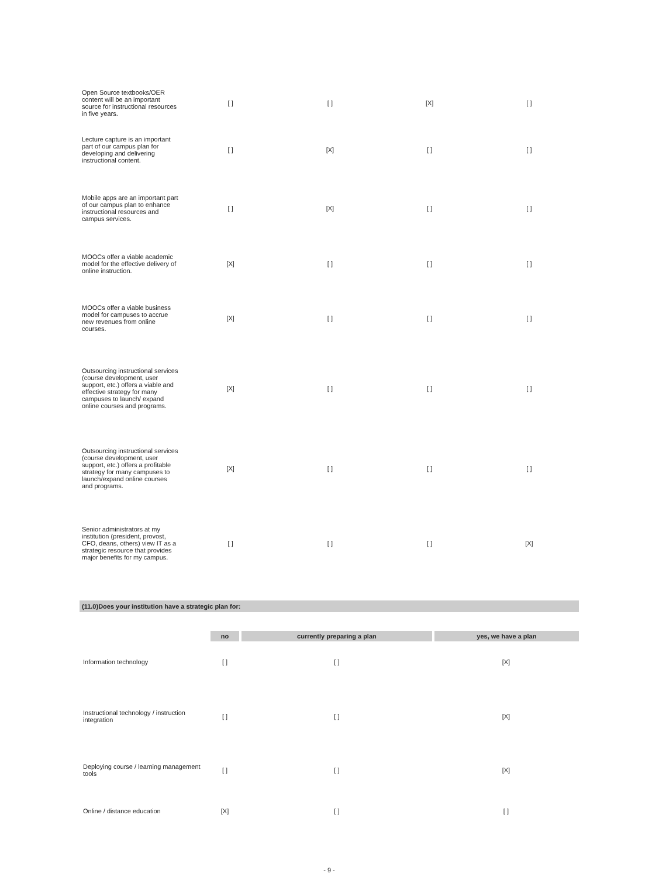| Open Source textbooks/OER content will be an important source for instructional resources in five years. | [ ] | [ ] | [X] | [ ] |
| Lecture capture is an important part of our campus plan for developing and delivering instructional content. | [ ] | [X] | [ ] | [ ] |
| Mobile apps are an important part of our campus plan to enhance instructional resources and campus services. | [ ] | [X] | [ ] | [ ] |
| MOOCs offer a viable academic model for the effective delivery of online instruction. | [X] | [ ] | [ ] | [ ] |
| MOOCs offer a viable business model for campuses to accrue new revenues from online courses. | [X] | [ ] | [ ] | [ ] |
| Outsourcing instructional services (course development, user support, etc.) offers a viable and effective strategy for many campuses to launch/ expand online courses and programs. | [X] | [ ] | [ ] | [ ] |
| Outsourcing instructional services (course development, user support, etc.) offers a profitable strategy for many campuses to launch/expand online courses and programs. | [X] | [ ] | [ ] | [ ] |
| Senior administrators at my institution (president, provost, CFO, deans, others) view IT as a strategic resource that provides major benefits for my campus. | [ ] | [ ] | [ ] | [X] |
(11.0)Does your institution have a strategic plan for:
| | no | currently preparing a plan | yes, we have a plan |
| --- | --- | --- | --- |
| Information technology | [ ] | [ ] | [X] |
| Instructional technology / instruction integration | [ ] | [ ] | [X] |
| Deploying course / learning management tools | [ ] | [ ] | [X] |
| Online / distance education | [X] | [ ] | [ ] |
- 9 -